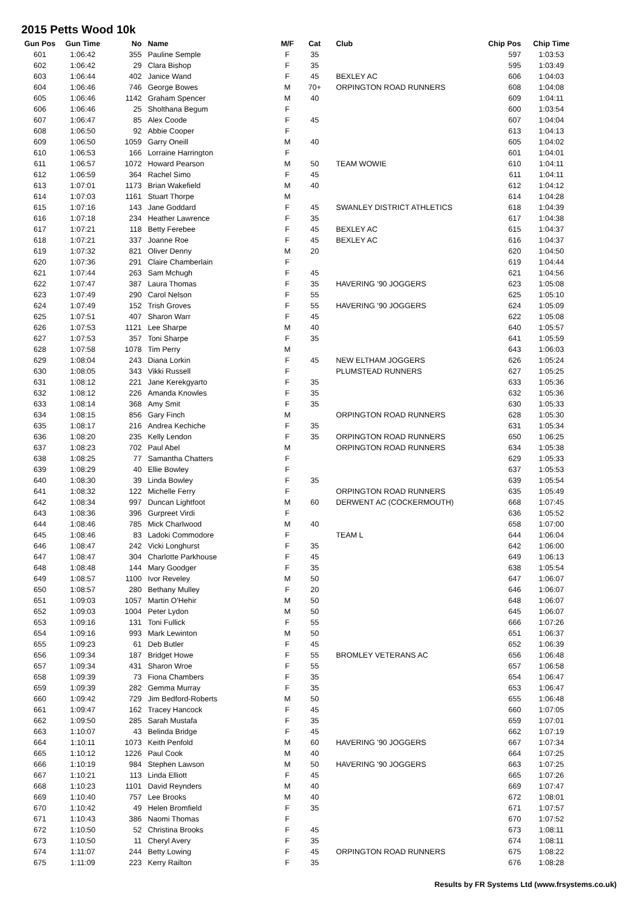2015 Petts Wood 10k
| Gun Pos | Gun Time | No | Name | M/F | Cat | Club | Chip Pos | Chip Time |
| --- | --- | --- | --- | --- | --- | --- | --- | --- |
| 601 | 1:06:42 | 355 | Pauline Semple | F | 35 | | 597 | 1:03:53 |
| 602 | 1:06:42 | 29 | Clara Bishop | F | 35 | | 595 | 1:03:49 |
| 603 | 1:06:44 | 402 | Janice Wand | F | 45 | BEXLEY AC | 606 | 1:04:03 |
| 604 | 1:06:46 | 746 | George Bowes | M | 70+ | ORPINGTON ROAD RUNNERS | 608 | 1:04:08 |
| 605 | 1:06:46 | 1142 | Graham Spencer | M | 40 | | 609 | 1:04:11 |
| 606 | 1:06:46 | 25 | Sholthana Begum | F | | | 600 | 1:03:54 |
| 607 | 1:06:47 | 85 | Alex Coode | F | 45 | | 607 | 1:04:04 |
| 608 | 1:06:50 | 92 | Abbie Cooper | F | | | 613 | 1:04:13 |
| 609 | 1:06:50 | 1059 | Garry Oneill | M | 40 | | 605 | 1:04:02 |
| 610 | 1:06:53 | 166 | Lorraine Harrington | F | | | 601 | 1:04:01 |
| 611 | 1:06:57 | 1072 | Howard Pearson | M | 50 | TEAM WOWIE | 610 | 1:04:11 |
| 612 | 1:06:59 | 364 | Rachel Simo | F | 45 | | 611 | 1:04:11 |
| 613 | 1:07:01 | 1173 | Brian Wakefield | M | 40 | | 612 | 1:04:12 |
| 614 | 1:07:03 | 1161 | Stuart Thorpe | M | | | 614 | 1:04:28 |
| 615 | 1:07:16 | 143 | Jane Goddard | F | 45 | SWANLEY DISTRICT ATHLETICS | 618 | 1:04:39 |
| 616 | 1:07:18 | 234 | Heather Lawrence | F | 35 | | 617 | 1:04:38 |
| 617 | 1:07:21 | 118 | Betty Ferebee | F | 45 | BEXLEY AC | 615 | 1:04:37 |
| 618 | 1:07:21 | 337 | Joanne Roe | F | 45 | BEXLEY AC | 616 | 1:04:37 |
| 619 | 1:07:32 | 821 | Oliver Denny | M | 20 | | 620 | 1:04:50 |
| 620 | 1:07:36 | 291 | Claire Chamberlain | F | | | 619 | 1:04:44 |
| 621 | 1:07:44 | 263 | Sam Mchugh | F | 45 | | 621 | 1:04:56 |
| 622 | 1:07:47 | 387 | Laura Thomas | F | 35 | HAVERING '90 JOGGERS | 623 | 1:05:08 |
| 623 | 1:07:49 | 290 | Carol Nelson | F | 55 | | 625 | 1:05:10 |
| 624 | 1:07:49 | 152 | Trish Groves | F | 55 | HAVERING '90 JOGGERS | 624 | 1:05:09 |
| 625 | 1:07:51 | 407 | Sharon Warr | F | 45 | | 622 | 1:05:08 |
| 626 | 1:07:53 | 1121 | Lee Sharpe | M | 40 | | 640 | 1:05:57 |
| 627 | 1:07:53 | 357 | Toni Sharpe | F | 35 | | 641 | 1:05:59 |
| 628 | 1:07:58 | 1078 | Tim Perry | M | | | 643 | 1:06:03 |
| 629 | 1:08:04 | 243 | Diana Lorkin | F | 45 | NEW ELTHAM JOGGERS | 626 | 1:05:24 |
| 630 | 1:08:05 | 343 | Vikki Russell | F | | PLUMSTEAD RUNNERS | 627 | 1:05:25 |
| 631 | 1:08:12 | 221 | Jane Kerekgyarto | F | 35 | | 633 | 1:05:36 |
| 632 | 1:08:12 | 226 | Amanda Knowles | F | 35 | | 632 | 1:05:36 |
| 633 | 1:08:14 | 368 | Amy Smit | F | 35 | | 630 | 1:05:33 |
| 634 | 1:08:15 | 856 | Gary Finch | M | | ORPINGTON ROAD RUNNERS | 628 | 1:05:30 |
| 635 | 1:08:17 | 216 | Andrea Kechiche | F | 35 | | 631 | 1:05:34 |
| 636 | 1:08:20 | 235 | Kelly Lendon | F | 35 | ORPINGTON ROAD RUNNERS | 650 | 1:06:25 |
| 637 | 1:08:23 | 702 | Paul Abel | M | | ORPINGTON ROAD RUNNERS | 634 | 1:05:38 |
| 638 | 1:08:25 | 77 | Samantha Chatters | F | | | 629 | 1:05:33 |
| 639 | 1:08:29 | 40 | Ellie Bowley | F | | | 637 | 1:05:53 |
| 640 | 1:08:30 | 39 | Linda Bowley | F | 35 | | 639 | 1:05:54 |
| 641 | 1:08:32 | 122 | Michelle Ferry | F | | ORPINGTON ROAD RUNNERS | 635 | 1:05:49 |
| 642 | 1:08:34 | 997 | Duncan Lightfoot | M | 60 | DERWENT AC (COCKERMOUTH) | 668 | 1:07:45 |
| 643 | 1:08:36 | 396 | Gurpreet Virdi | F | | | 636 | 1:05:52 |
| 644 | 1:08:46 | 785 | Mick Charlwood | M | 40 | | 658 | 1:07:00 |
| 645 | 1:08:46 | 83 | Ladoki Commodore | F | | TEAM L | 644 | 1:06:04 |
| 646 | 1:08:47 | 242 | Vicki Longhurst | F | 35 | | 642 | 1:06:00 |
| 647 | 1:08:47 | 304 | Charlotte Parkhouse | F | 45 | | 649 | 1:06:13 |
| 648 | 1:08:48 | 144 | Mary Goodger | F | 35 | | 638 | 1:05:54 |
| 649 | 1:08:57 | 1100 | Ivor Reveley | M | 50 | | 647 | 1:06:07 |
| 650 | 1:08:57 | 280 | Bethany Mulley | F | 20 | | 646 | 1:06:07 |
| 651 | 1:09:03 | 1057 | Martin O'Hehir | M | 50 | | 648 | 1:06:07 |
| 652 | 1:09:03 | 1004 | Peter Lydon | M | 50 | | 645 | 1:06:07 |
| 653 | 1:09:16 | 131 | Toni Fullick | F | 55 | | 666 | 1:07:26 |
| 654 | 1:09:16 | 993 | Mark Lewinton | M | 50 | | 651 | 1:06:37 |
| 655 | 1:09:23 | 61 | Deb Butler | F | 45 | | 652 | 1:06:39 |
| 656 | 1:09:34 | 187 | Bridget Howe | F | 55 | BROMLEY VETERANS AC | 656 | 1:06:48 |
| 657 | 1:09:34 | 431 | Sharon Wroe | F | 55 | | 657 | 1:06:58 |
| 658 | 1:09:39 | 73 | Fiona Chambers | F | 35 | | 654 | 1:06:47 |
| 659 | 1:09:39 | 282 | Gemma Murray | F | 35 | | 653 | 1:06:47 |
| 660 | 1:09:42 | 729 | Jim Bedford-Roberts | M | 50 | | 655 | 1:06:48 |
| 661 | 1:09:47 | 162 | Tracey Hancock | F | 45 | | 660 | 1:07:05 |
| 662 | 1:09:50 | 285 | Sarah Mustafa | F | 35 | | 659 | 1:07:01 |
| 663 | 1:10:07 | 43 | Belinda Bridge | F | 45 | | 662 | 1:07:19 |
| 664 | 1:10:11 | 1073 | Keith Penfold | M | 60 | HAVERING '90 JOGGERS | 667 | 1:07:34 |
| 665 | 1:10:12 | 1226 | Paul Cook | M | 40 | | 664 | 1:07:25 |
| 666 | 1:10:19 | 984 | Stephen Lawson | M | 50 | HAVERING '90 JOGGERS | 663 | 1:07:25 |
| 667 | 1:10:21 | 113 | Linda Elliott | F | 45 | | 665 | 1:07:26 |
| 668 | 1:10:23 | 1101 | David Reynders | M | 40 | | 669 | 1:07:47 |
| 669 | 1:10:40 | 757 | Lee Brooks | M | 40 | | 672 | 1:08:01 |
| 670 | 1:10:42 | 49 | Helen Bromfield | F | 35 | | 671 | 1:07:57 |
| 671 | 1:10:43 | 386 | Naomi Thomas | F | | | 670 | 1:07:52 |
| 672 | 1:10:50 | 52 | Christina Brooks | F | 45 | | 673 | 1:08:11 |
| 673 | 1:10:50 | 11 | Cheryl Avery | F | 35 | | 674 | 1:08:11 |
| 674 | 1:11:07 | 244 | Betty Lowing | F | 45 | ORPINGTON ROAD RUNNERS | 675 | 1:08:22 |
| 675 | 1:11:09 | 223 | Kerry Railton | F | 35 | | 676 | 1:08:28 |
Results by FR Systems Ltd (www.frsystems.co.uk)